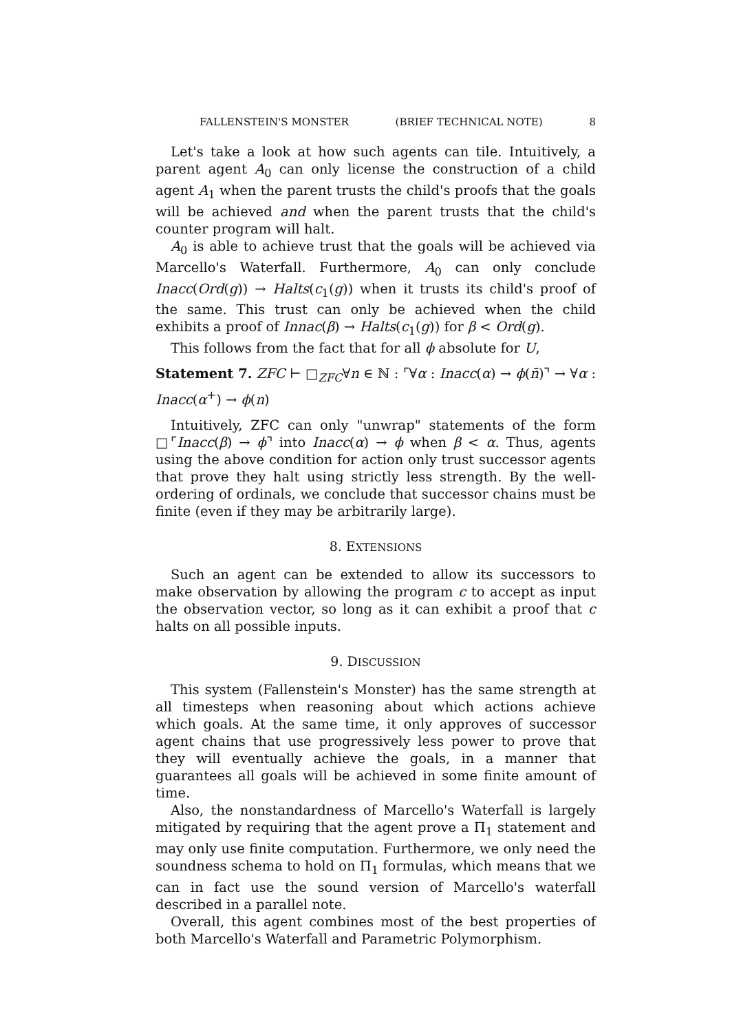FALLENSTEIN'S MONSTER (BRIEF TECHNICAL NOTE) 8
Let's take a look at how such agents can tile. Intuitively, a parent agent A<sub>0</sub> can only license the construction of a child agent A<sub>1</sub> when the parent trusts the child's proofs that the goals will be achieved and when the parent trusts that the child's counter program will halt.
A<sub>0</sub> is able to achieve trust that the goals will be achieved via Marcello's Waterfall. Furthermore, A<sub>0</sub> can only conclude Inacc(Ord(g)) → Halts(c<sub>1</sub>(g)) when it trusts its child's proof of the same. This trust can only be achieved when the child exhibits a proof of Innac(β) → Halts(c<sub>1</sub>(g)) for β < Ord(g).
This follows from the fact that for all ϕ absolute for U,
Statement 7. ZFC ⊢ □<sub>ZFC</sub>∀n ∈ ℕ : ⌜∀α : Inacc(α) → ϕ(n̄)⌝ → ∀α : Inacc(α<sup>+</sup>) → ϕ(n)
Intuitively, ZFC can only "unwrap" statements of the form □⌜Inacc(β) → ϕ⌝ into Inacc(α) → ϕ when β < α. Thus, agents using the above condition for action only trust successor agents that prove they halt using strictly less strength. By the well-ordering of ordinals, we conclude that successor chains must be finite (even if they may be arbitrarily large).
8. EXTENSIONS
Such an agent can be extended to allow its successors to make observation by allowing the program c to accept as input the observation vector, so long as it can exhibit a proof that c halts on all possible inputs.
9. DISCUSSION
This system (Fallenstein's Monster) has the same strength at all timesteps when reasoning about which actions achieve which goals. At the same time, it only approves of successor agent chains that use progressively less power to prove that they will eventually achieve the goals, in a manner that guarantees all goals will be achieved in some finite amount of time.
Also, the nonstandardness of Marcello's Waterfall is largely mitigated by requiring that the agent prove a Π<sub>1</sub> statement and may only use finite computation. Furthermore, we only need the soundness schema to hold on Π<sub>1</sub> formulas, which means that we can in fact use the sound version of Marcello's waterfall described in a parallel note.
Overall, this agent combines most of the best properties of both Marcello's Waterfall and Parametric Polymorphism.